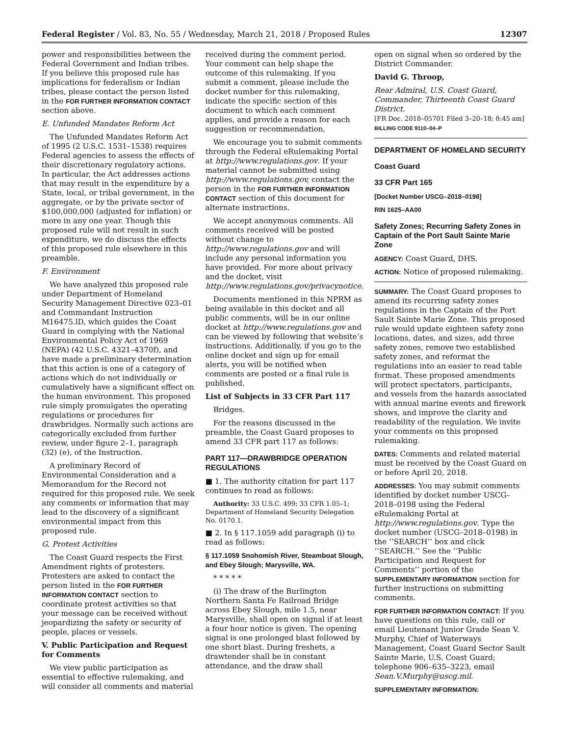Federal Register / Vol. 83, No. 55 / Wednesday, March 21, 2018 / Proposed Rules 12307
power and responsibilities between the Federal Government and Indian tribes. If you believe this proposed rule has implications for federalism or Indian tribes, please contact the person listed in the FOR FURTHER INFORMATION CONTACT section above.
E. Unfunded Mandates Reform Act
The Unfunded Mandates Reform Act of 1995 (2 U.S.C. 1531–1538) requires Federal agencies to assess the effects of their discretionary regulatory actions. In particular, the Act addresses actions that may result in the expenditure by a State, local, or tribal government, in the aggregate, or by the private sector of $100,000,000 (adjusted for inflation) or more in any one year. Though this proposed rule will not result in such expenditure, we do discuss the effects of this proposed rule elsewhere in this preamble.
F. Environment
We have analyzed this proposed rule under Department of Homeland Security Management Directive 023–01 and Commandant Instruction M16475.lD, which guides the Coast Guard in complying with the National Environmental Policy Act of 1969 (NEPA) (42 U.S.C. 4321–4370f), and have made a preliminary determination that this action is one of a category of actions which do not individually or cumulatively have a significant effect on the human environment. This proposed rule simply promulgates the operating regulations or procedures for drawbridges. Normally such actions are categorically excluded from further review, under figure 2–1, paragraph (32) (e), of the Instruction.
A preliminary Record of Environmental Consideration and a Memorandum for the Record not required for this proposed rule. We seek any comments or information that may lead to the discovery of a significant environmental impact from this proposed rule.
G. Protest Activities
The Coast Guard respects the First Amendment rights of protesters. Protesters are asked to contact the person listed in the FOR FURTHER INFORMATION CONTACT section to coordinate protest activities so that your message can be received without jeopardizing the safety or security of people, places or vessels.
V. Public Participation and Request for Comments
We view public participation as essential to effective rulemaking, and will consider all comments and material
received during the comment period. Your comment can help shape the outcome of this rulemaking. If you submit a comment, please include the docket number for this rulemaking, indicate the specific section of this document to which each comment applies, and provide a reason for each suggestion or recommendation.
We encourage you to submit comments through the Federal eRulemaking Portal at http://www.regulations.gov. If your material cannot be submitted using http://www.regulations.gov, contact the person in the FOR FURTHER INFORMATION CONTACT section of this document for alternate instructions.
We accept anonymous comments. All comments received will be posted without change to http://www.regulations.gov and will include any personal information you have provided. For more about privacy and the docket, visit http://www.regulations.gov/privacynotice.
Documents mentioned in this NPRM as being available in this docket and all public comments, will be in our online docket at http://www.regulations.gov and can be viewed by following that website’s instructions. Additionally, if you go to the online docket and sign up for email alerts, you will be notified when comments are posted or a final rule is published.
List of Subjects in 33 CFR Part 117
Bridges.
For the reasons discussed in the preamble, the Coast Guard proposes to amend 33 CFR part 117 as follows:
PART 117—DRAWBRIDGE OPERATION REGULATIONS
■ 1. The authority citation for part 117 continues to read as follows:
Authority: 33 U.S.C. 499; 33 CFR 1.05–1; Department of Homeland Security Delegation No. 0170.1.
■ 2. In § 117.1059 add paragraph (i) to read as follows:
§ 117.1059 Snohomish River, Steamboat Slough, and Ebey Slough; Marysville, WA.
* * * * *
(i) The draw of the Burlington Northern Santa Fe Railroad Bridge across Ebey Slough, mile 1.5, near Marysville, shall open on signal if at least a four hour notice is given. The opening signal is one prolonged blast followed by one short blast. During freshets, a drawtender shall be in constant attendance, and the draw shall
open on signal when so ordered by the District Commander.
David G. Throop,
Rear Admiral, U.S. Coast Guard, Commander, Thirteenth Coast Guard District.
[FR Doc. 2018–05701 Filed 3–20–18; 8:45 am]
BILLING CODE 9110–04–P
DEPARTMENT OF HOMELAND SECURITY
Coast Guard
33 CFR Part 165
[Docket Number USCG–2018–0198]
RIN 1625–AA00
Safety Zones; Recurring Safety Zones in Captain of the Port Sault Sainte Marie Zone
AGENCY: Coast Guard, DHS.
ACTION: Notice of proposed rulemaking.
SUMMARY: The Coast Guard proposes to amend its recurring safety zones regulations in the Captain of the Port Sault Sainte Marie Zone. This proposed rule would update eighteen safety zone locations, dates, and sizes, add three safety zones, remove two established safety zones, and reformat the regulations into an easier to read table format. These proposed amendments will protect spectators, participants, and vessels from the hazards associated with annual marine events and firework shows, and improve the clarity and readability of the regulation. We invite your comments on this proposed rulemaking.
DATES: Comments and related material must be received by the Coast Guard on or before April 20, 2018.
ADDRESSES: You may submit comments identified by docket number USCG–2018–0198 using the Federal eRulemaking Portal at http://www.regulations.gov. Type the docket number (USCG–2018–0198) in the ‘‘SEARCH’’ box and click ‘‘SEARCH.’’ See the ‘‘Public Participation and Request for Comments’’ portion of the SUPPLEMENTARY INFORMATION section for further instructions on submitting comments.
FOR FURTHER INFORMATION CONTACT: If you have questions on this rule, call or email Lieutenant Junior Grade Sean V. Murphy, Chief of Waterways Management, Coast Guard Sector Sault Sainte Marie, U.S. Coast Guard; telephone 906–635–3223, email Sean.V.Murphy@uscg.mil.
SUPPLEMENTARY INFORMATION: